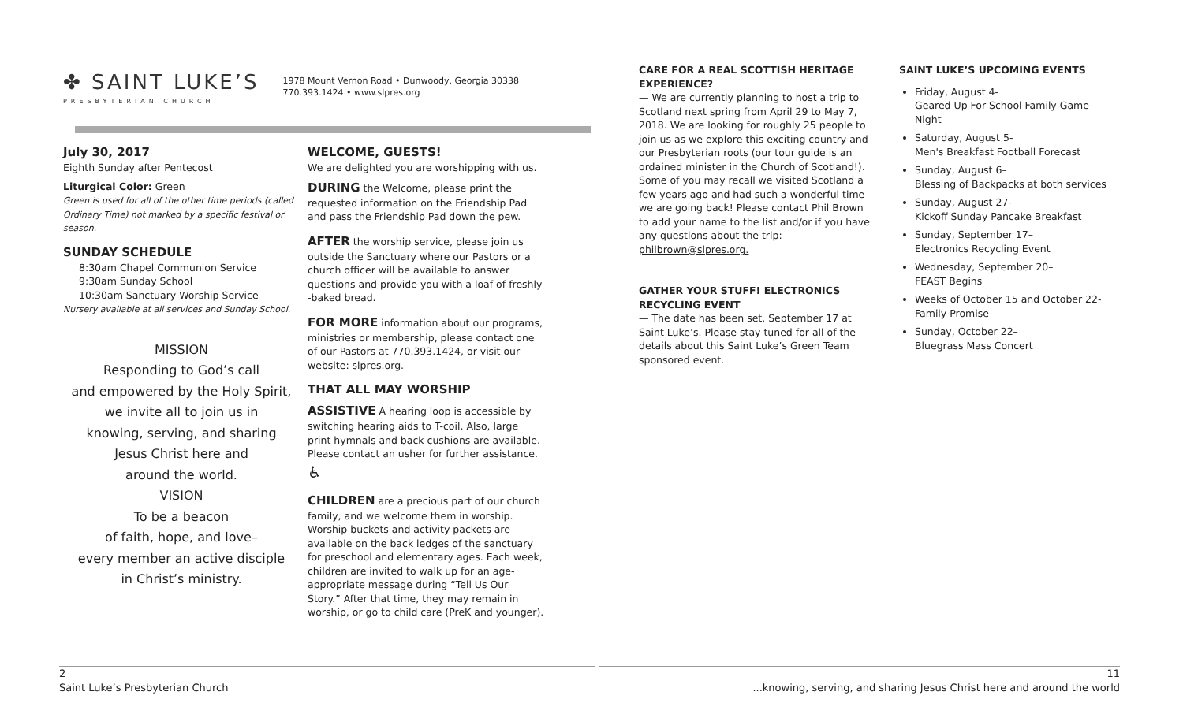✤ SAINT LUKE’S
PRESBYTERIAN CHURCH
1978 Mount Vernon Road • Dunwoody, Georgia 30338
770.393.1424 • www.slpres.org
July 30, 2017
Eighth Sunday after Pentecost
Liturgical Color: Green
Green is used for all of the other time periods (called Ordinary Time) not marked by a specific festival or season.
SUNDAY SCHEDULE
8:30am Chapel Communion Service
9:30am Sunday School
10:30am Sanctuary Worship Service
Nursery available at all services and Sunday School.
MISSION
Responding to God’s call
and empowered by the Holy Spirit,
we invite all to join us in
knowing, serving, and sharing
Jesus Christ here and
around the world.
VISION
To be a beacon
of faith, hope, and love–
every member an active disciple
in Christ’s ministry.
WELCOME, GUESTS!
We are delighted you are worshipping with us.
DURING the Welcome, please print the requested information on the Friendship Pad and pass the Friendship Pad down the pew.
AFTER the worship service, please join us outside the Sanctuary where our Pastors or a church officer will be available to answer questions and provide you with a loaf of freshly -baked bread.
FOR MORE information about our programs, ministries or membership, please contact one of our Pastors at 770.393.1424, or visit our website: slpres.org.
THAT ALL MAY WORSHIP
ASSISTIVE A hearing loop is accessible by switching hearing aids to T-coil. Also, large print hymnals and back cushions are available. Please contact an usher for further assistance. ♿
CHILDREN are a precious part of our church family, and we welcome them in worship. Worship buckets and activity packets are available on the back ledges of the sanctuary for preschool and elementary ages. Each week, children are invited to walk up for an age-appropriate message during “Tell Us Our Story.” After that time, they may remain in worship, or go to child care (PreK and younger).
CARE FOR A REAL SCOTTISH HERITAGE EXPERIENCE?
— We are currently planning to host a trip to Scotland next spring from April 29 to May 7, 2018. We are looking for roughly 25 people to join us as we explore this exciting country and our Presbyterian roots (our tour guide is an ordained minister in the Church of Scotland!). Some of you may recall we visited Scotland a few years ago and had such a wonderful time we are going back! Please contact Phil Brown to add your name to the list and/or if you have any questions about the trip: philbrown@slpres.org.
GATHER YOUR STUFF! ELECTRONICS RECYCLING EVENT
— The date has been set. September 17 at Saint Luke’s. Please stay tuned for all of the details about this Saint Luke’s Green Team sponsored event.
SAINT LUKE’S UPCOMING EVENTS
Friday, August 4-
Geared Up For School Family Game Night
Saturday, August 5-
Men's Breakfast Football Forecast
Sunday, August 6–
Blessing of Backpacks at both services
Sunday, August 27-
Kickoff Sunday Pancake Breakfast
Sunday, September 17–
Electronics Recycling Event
Wednesday, September 20–
FEAST Begins
Weeks of October 15 and October 22- Family Promise
Sunday, October 22–
Bluegrass Mass Concert
2
Saint Luke’s Presbyterian Church
11
...knowing, serving, and sharing Jesus Christ here and around the world